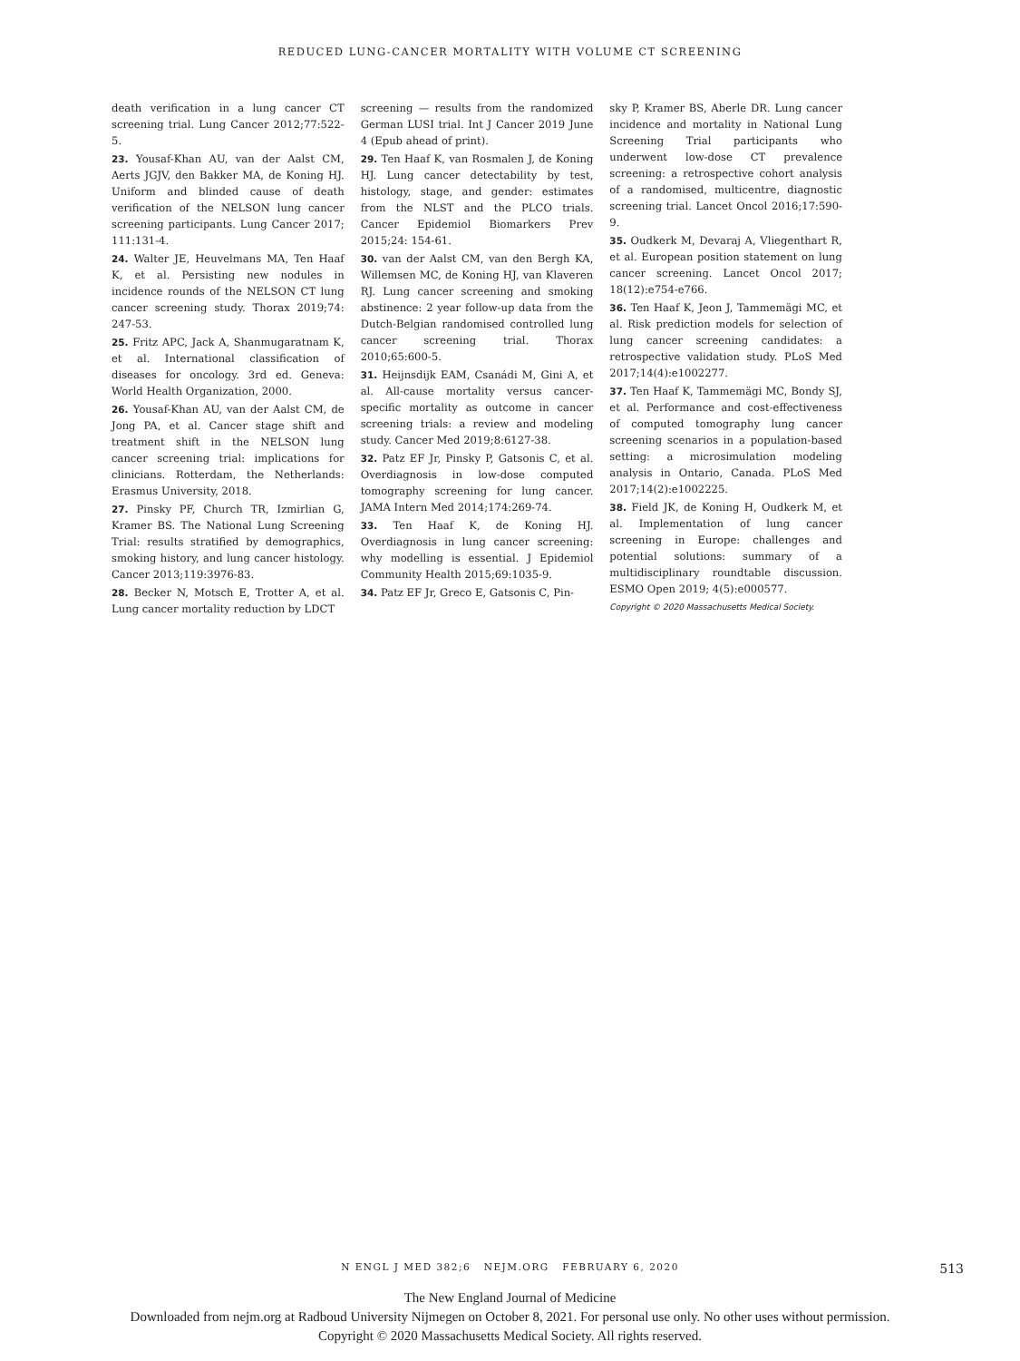REDUCED LUNG-CANCER MORTALITY WITH VOLUME CT SCREENING
death verification in a lung cancer CT screening trial. Lung Cancer 2012;77:522-5.
23. Yousaf-Khan AU, van der Aalst CM, Aerts JGJV, den Bakker MA, de Koning HJ. Uniform and blinded cause of death verification of the NELSON lung cancer screening participants. Lung Cancer 2017; 111:131-4.
24. Walter JE, Heuvelmans MA, Ten Haaf K, et al. Persisting new nodules in incidence rounds of the NELSON CT lung cancer screening study. Thorax 2019;74: 247-53.
25. Fritz APC, Jack A, Shanmugaratnam K, et al. International classification of diseases for oncology. 3rd ed. Geneva: World Health Organization, 2000.
26. Yousaf-Khan AU, van der Aalst CM, de Jong PA, et al. Cancer stage shift and treatment shift in the NELSON lung cancer screening trial: implications for clinicians. Rotterdam, the Netherlands: Erasmus University, 2018.
27. Pinsky PF, Church TR, Izmirlian G, Kramer BS. The National Lung Screening Trial: results stratified by demographics, smoking history, and lung cancer histology. Cancer 2013;119:3976-83.
28. Becker N, Motsch E, Trotter A, et al. Lung cancer mortality reduction by LDCT
screening — results from the randomized German LUSI trial. Int J Cancer 2019 June 4 (Epub ahead of print).
29. Ten Haaf K, van Rosmalen J, de Koning HJ. Lung cancer detectability by test, histology, stage, and gender: estimates from the NLST and the PLCO trials. Cancer Epidemiol Biomarkers Prev 2015;24: 154-61.
30. van der Aalst CM, van den Bergh KA, Willemsen MC, de Koning HJ, van Klaveren RJ. Lung cancer screening and smoking abstinence: 2 year follow-up data from the Dutch-Belgian randomised controlled lung cancer screening trial. Thorax 2010;65:600-5.
31. Heijnsdijk EAM, Csanádi M, Gini A, et al. All-cause mortality versus cancer-specific mortality as outcome in cancer screening trials: a review and modeling study. Cancer Med 2019;8:6127-38.
32. Patz EF Jr, Pinsky P, Gatsonis C, et al. Overdiagnosis in low-dose computed tomography screening for lung cancer. JAMA Intern Med 2014;174:269-74.
33. Ten Haaf K, de Koning HJ. Overdiagnosis in lung cancer screening: why modelling is essential. J Epidemiol Community Health 2015;69:1035-9.
34. Patz EF Jr, Greco E, Gatsonis C, Pin-
sky P, Kramer BS, Aberle DR. Lung cancer incidence and mortality in National Lung Screening Trial participants who underwent low-dose CT prevalence screening: a retrospective cohort analysis of a randomised, multicentre, diagnostic screening trial. Lancet Oncol 2016;17:590-9.
35. Oudkerk M, Devaraj A, Vliegenthart R, et al. European position statement on lung cancer screening. Lancet Oncol 2017; 18(12):e754-e766.
36. Ten Haaf K, Jeon J, Tammemägi MC, et al. Risk prediction models for selection of lung cancer screening candidates: a retrospective validation study. PLoS Med 2017;14(4):e1002277.
37. Ten Haaf K, Tammemägi MC, Bondy SJ, et al. Performance and cost-effectiveness of computed tomography lung cancer screening scenarios in a population-based setting: a microsimulation modeling analysis in Ontario, Canada. PLoS Med 2017;14(2):e1002225.
38. Field JK, de Koning H, Oudkerk M, et al. Implementation of lung cancer screening in Europe: challenges and potential solutions: summary of a multidisciplinary roundtable discussion. ESMO Open 2019; 4(5):e000577.
Copyright © 2020 Massachusetts Medical Society.
N ENGL J MED 382;6 NEJM.ORG FEBRUARY 6, 2020
513
The New England Journal of Medicine
Downloaded from nejm.org at Radboud University Nijmegen on October 8, 2021. For personal use only. No other uses without permission.
Copyright © 2020 Massachusetts Medical Society. All rights reserved.